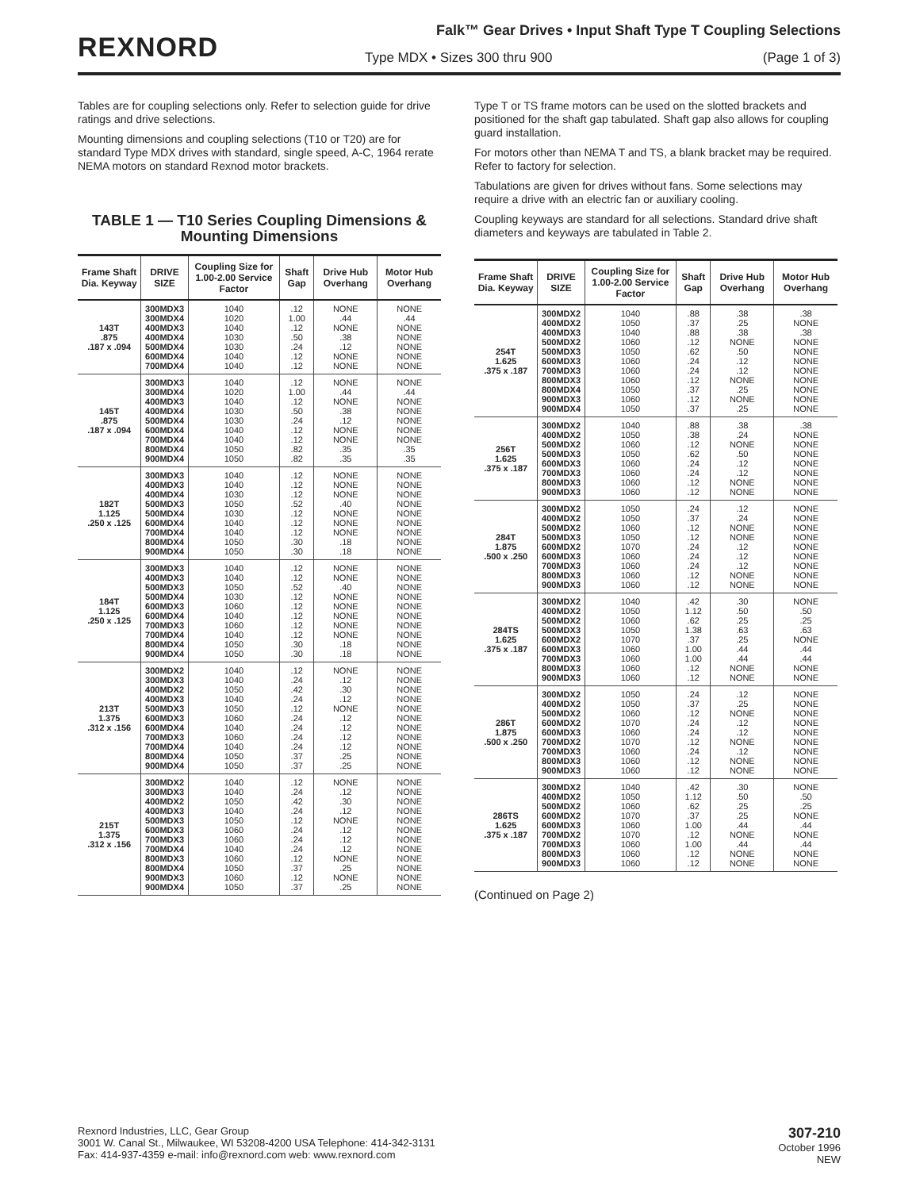REXNORD
Falk™ Gear Drives • Input Shaft Type T Coupling Selections
Type MDX • Sizes 300 thru 900 (Page 1 of 3)
Tables are for coupling selections only. Refer to selection guide for drive ratings and drive selections.
Mounting dimensions and coupling selections (T10 or T20) are for standard Type MDX drives with standard, single speed, A-C, 1964 rerate NEMA motors on standard Rexnod motor brackets.
TABLE 1 — T10 Series Coupling Dimensions & Mounting Dimensions
| Frame Shaft Dia. Keyway | DRIVE SIZE | Coupling Size for 1.00-2.00 Service Factor | Shaft Gap | Drive Hub Overhang | Motor Hub Overhang |
| --- | --- | --- | --- | --- | --- |
| 143T .875 .187 x .094 | 300MDX3 300MDX4 400MDX3 400MDX4 500MDX4 600MDX4 700MDX4 | 1040 1020 1040 1030 1030 1040 1040 | .12 1.00 .12 .50 .24 .12 .12 | NONE .44 NONE .38 .12 NONE NONE | NONE .44 NONE NONE NONE NONE NONE |
| 145T .875 .187 x .094 | 300MDX3 300MDX4 400MDX3 400MDX4 500MDX4 600MDX4 700MDX4 800MDX4 900MDX4 | 1040 1020 1040 1030 1030 1040 1040 1050 1050 | .12 1.00 .12 .50 .24 .12 .12 .82 .82 | NONE .44 NONE .38 .12 NONE NONE .35 .35 | NONE .44 NONE NONE NONE NONE NONE .35 .35 |
| 182T 1.125 .250 x .125 | 300MDX3 400MDX3 400MDX4 500MDX3 500MDX4 600MDX4 700MDX4 800MDX4 900MDX4 | 1040 1040 1030 1050 1030 1040 1040 1050 1050 | .12 .12 .12 .52 .12 .12 .12 .30 .30 | NONE NONE NONE .40 NONE NONE NONE .18 .18 | NONE NONE NONE NONE NONE NONE NONE NONE NONE |
| 184T 1.125 .250 x .125 | 300MDX3 400MDX3 500MDX3 500MDX4 600MDX3 600MDX4 700MDX3 700MDX4 800MDX4 900MDX4 | 1040 1040 1050 1030 1060 1040 1060 1040 1050 1050 | .12 .12 .52 .12 .12 .12 .12 .12 .30 .30 | NONE NONE .40 NONE NONE NONE NONE NONE .18 .18 | NONE NONE NONE NONE NONE NONE NONE NONE NONE NONE |
| 213T 1.375 .312 x .156 | 300MDX2 300MDX3 400MDX2 400MDX3 500MDX3 600MDX3 600MDX4 700MDX3 700MDX4 800MDX4 900MDX4 | 1040 1040 1050 1040 1050 1060 1040 1060 1040 1050 1050 | .12 .24 .42 .24 .12 .24 .24 .24 .24 .37 .37 | NONE .12 .30 .12 NONE .12 .12 .12 .12 .25 .25 | NONE NONE NONE NONE NONE NONE NONE NONE NONE NONE NONE |
| 215T 1.375 .312 x .156 | 300MDX2 300MDX3 400MDX2 400MDX3 500MDX3 600MDX3 700MDX3 700MDX4 800MDX3 800MDX4 900MDX3 900MDX4 | 1040 1040 1050 1040 1050 1060 1060 1040 1060 1050 1060 1050 | .12 .24 .42 .24 .12 .24 .24 .24 .12 .37 .12 .37 | NONE .12 .30 .12 NONE .12 .12 .12 NONE .25 NONE .25 | NONE NONE NONE NONE NONE NONE NONE NONE NONE NONE NONE NONE |
Type T or TS frame motors can be used on the slotted brackets and positioned for the shaft gap tabulated. Shaft gap also allows for coupling guard installation.
For motors other than NEMA T and TS, a blank bracket may be required. Refer to factory for selection.
Tabulations are given for drives without fans. Some selections may require a drive with an electric fan or auxiliary cooling.
Coupling keyways are standard for all selections. Standard drive shaft diameters and keyways are tabulated in Table 2.
| Frame Shaft Dia. Keyway | DRIVE SIZE | Coupling Size for 1.00-2.00 Service Factor | Shaft Gap | Drive Hub Overhang | Motor Hub Overhang |
| --- | --- | --- | --- | --- | --- |
| 254T 1.625 .375 x .187 | 300MDX2 400MDX2 400MDX3 500MDX2 500MDX3 600MDX3 700MDX3 800MDX3 800MDX4 900MDX3 900MDX4 | 1040 1050 1040 1060 1050 1060 1060 1060 1050 1060 1050 | .88 .37 .88 .12 .62 .24 .24 .12 .37 .12 .37 | .38 .25 .38 NONE .50 .12 .12 NONE .25 NONE .25 | .38 NONE .38 NONE NONE NONE NONE NONE NONE NONE NONE |
| 256T 1.625 .375 x .187 | 300MDX2 400MDX2 500MDX2 500MDX3 600MDX3 700MDX3 800MDX3 900MDX3 | 1040 1050 1060 1050 1060 1060 1060 1060 | .88 .38 .12 .62 .24 .24 .12 .12 | .38 .24 NONE .50 .12 .12 NONE NONE | .38 NONE NONE NONE NONE NONE NONE NONE |
| 284T 1.875 .500 x .250 | 300MDX2 400MDX2 500MDX2 500MDX3 600MDX2 600MDX3 700MDX3 800MDX3 900MDX3 | 1050 1050 1060 1050 1070 1060 1060 1060 1060 | .24 .37 .12 .12 .24 .24 .24 .12 .12 | .12 .24 NONE NONE .12 .12 .12 NONE NONE | NONE NONE NONE NONE NONE NONE NONE NONE NONE |
| 284TS 1.625 .375 x .187 | 300MDX2 400MDX2 500MDX2 500MDX3 600MDX2 600MDX3 700MDX3 800MDX3 900MDX3 | 1040 1050 1060 1050 1070 1060 1060 1060 1060 | .42 1.12 .62 1.38 .37 1.00 1.00 .12 .12 | .30 .50 .25 .63 .25 .44 .44 NONE NONE | NONE .50 .25 .63 NONE .44 .44 NONE NONE |
| 286T 1.875 .500 x .250 | 300MDX2 400MDX2 500MDX2 600MDX2 600MDX3 700MDX2 700MDX3 800MDX3 900MDX3 | 1050 1050 1060 1070 1060 1070 1060 1060 1060 | .24 .37 .12 .24 .24 .12 .24 .12 .12 | .12 .25 NONE .12 .12 NONE .12 NONE NONE | NONE NONE NONE NONE NONE NONE NONE NONE NONE |
| 286TS 1.625 .375 x .187 | 300MDX2 400MDX2 500MDX2 600MDX2 600MDX3 700MDX2 700MDX3 800MDX3 900MDX3 | 1040 1050 1060 1070 1060 1070 1060 1060 1060 | .42 1.12 .62 .37 1.00 .12 1.00 .12 .12 | .30 .50 .25 .25 .44 NONE .44 NONE NONE | NONE .50 .25 NONE .44 NONE .44 NONE NONE |
(Continued on Page 2)
Rexnord Industries, LLC, Gear Group
3001 W. Canal St., Milwaukee, WI 53208-4200 USA Telephone: 414-342-3131
Fax: 414-937-4359 e-mail: info@rexnord.com web: www.rexnord.com
307-210
October 1996
NEW